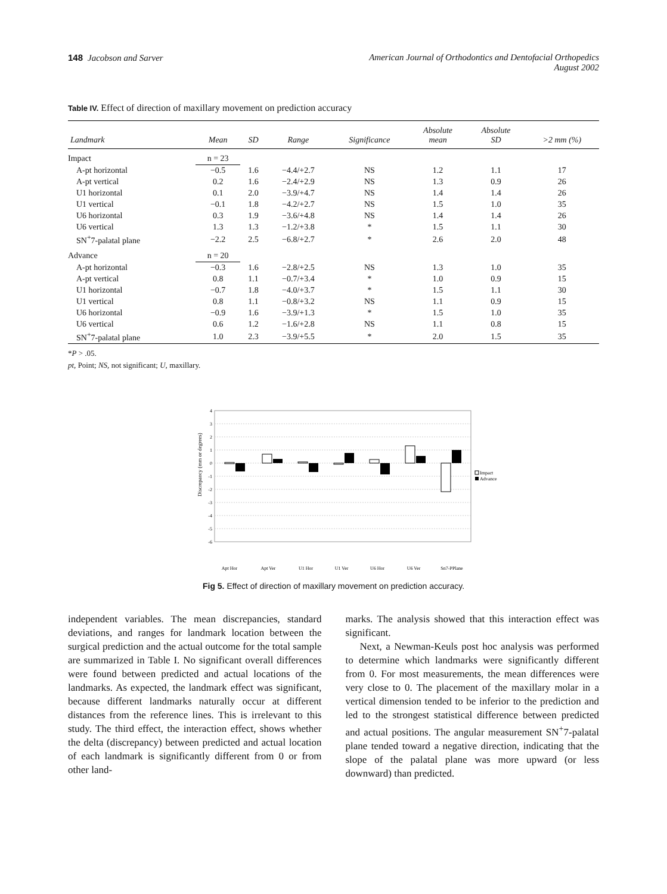148 Jacobson and Sarver American Journal of Orthodontics and Dentofacial Orthopedics
August 2002
Table IV. Effect of direction of maxillary movement on prediction accuracy
| Landmark | Mean | SD | Range | Significance | Absolute mean | Absolute SD | >2 mm (%) |
| --- | --- | --- | --- | --- | --- | --- | --- |
| Impact | n = 23 | | | | | | |
| A-pt horizontal | −0.5 | 1.6 | −4.4/+2.7 | NS | 1.2 | 1.1 | 17 |
| A-pt vertical | 0.2 | 1.6 | −2.4/+2.9 | NS | 1.3 | 0.9 | 26 |
| U1 horizontal | 0.1 | 2.0 | −3.9/+4.7 | NS | 1.4 | 1.4 | 26 |
| U1 vertical | −0.1 | 1.8 | −4.2/+2.7 | NS | 1.5 | 1.0 | 35 |
| U6 horizontal | 0.3 | 1.9 | −3.6/+4.8 | NS | 1.4 | 1.4 | 26 |
| U6 vertical | 1.3 | 1.3 | −1.2/+3.8 | * | 1.5 | 1.1 | 30 |
| SN<sup>+</sup>7-palatal plane | −2.2 | 2.5 | −6.8/+2.7 | * | 2.6 | 2.0 | 48 |
| Advance | n = 20 | | | | | | |
| A-pt horizontal | −0.3 | 1.6 | −2.8/+2.5 | NS | 1.3 | 1.0 | 35 |
| A-pt vertical | 0.8 | 1.1 | −0.7/+3.4 | * | 1.0 | 0.9 | 15 |
| U1 horizontal | −0.7 | 1.8 | −4.0/+3.7 | * | 1.5 | 1.1 | 30 |
| U1 vertical | 0.8 | 1.1 | −0.8/+3.2 | NS | 1.1 | 0.9 | 15 |
| U6 horizontal | −0.9 | 1.6 | −3.9/+1.3 | * | 1.5 | 1.0 | 35 |
| U6 vertical | 0.6 | 1.2 | −1.6/+2.8 | NS | 1.1 | 0.8 | 15 |
| SN<sup>+</sup>7-palatal plane | 1.0 | 2.3 | −3.9/+5.5 | * | 2.0 | 1.5 | 35 |
*P > .05.
pt, Point; NS, not significant; U, maxillary.
4
3
2
1
0
-1
-2
-3
-4
-5
-6
Impact
Advance
Discrepancy (mm or degrees)
Apt Hor
Apt Ver
U1 Hor
U1 Ver
U6 Hor
U6 Ver
Sn7-PPlane
Fig 5. Effect of direction of maxillary movement on prediction accuracy.
independent variables. The mean discrepancies, standard deviations, and ranges for landmark location between the surgical prediction and the actual outcome for the total sample are summarized in Table I. No significant overall differences were found between predicted and actual locations of the landmarks. As expected, the landmark effect was significant, because different landmarks naturally occur at different distances from the reference lines. This is irrelevant to this study. The third effect, the interaction effect, shows whether the delta (discrepancy) between predicted and actual location of each landmark is significantly different from 0 or from other land-
marks. The analysis showed that this interaction effect was significant.
Next, a Newman-Keuls post hoc analysis was performed to determine which landmarks were significantly different from 0. For most measurements, the mean differences were very close to 0. The placement of the maxillary molar in a vertical dimension tended to be inferior to the prediction and led to the strongest statistical difference between predicted and actual positions. The angular measurement SN<sup>+</sup>7-palatal plane tended toward a negative direction, indicating that the slope of the palatal plane was more upward (or less downward) than predicted.